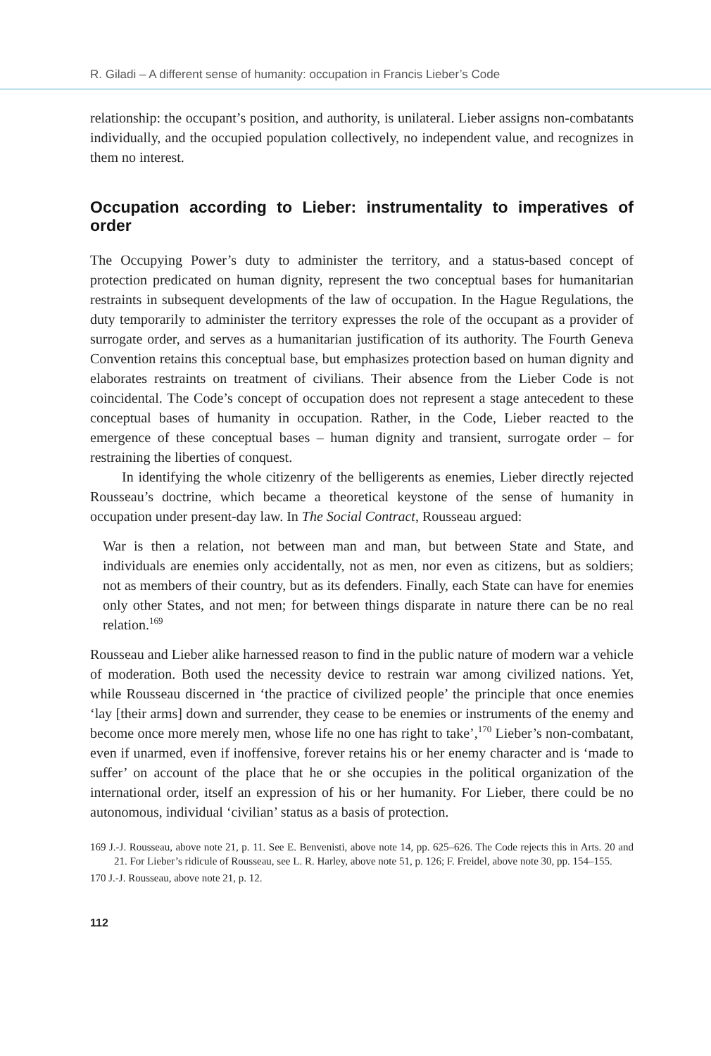R. Giladi – A different sense of humanity: occupation in Francis Lieber’s Code
relationship: the occupant’s position, and authority, is unilateral. Lieber assigns non-combatants individually, and the occupied population collectively, no independent value, and recognizes in them no interest.
Occupation according to Lieber: instrumentality to imperatives of order
The Occupying Power’s duty to administer the territory, and a status-based concept of protection predicated on human dignity, represent the two conceptual bases for humanitarian restraints in subsequent developments of the law of occupation. In the Hague Regulations, the duty temporarily to administer the territory expresses the role of the occupant as a provider of surrogate order, and serves as a humanitarian justification of its authority. The Fourth Geneva Convention retains this conceptual base, but emphasizes protection based on human dignity and elaborates restraints on treatment of civilians. Their absence from the Lieber Code is not coincidental. The Code’s concept of occupation does not represent a stage antecedent to these conceptual bases of humanity in occupation. Rather, in the Code, Lieber reacted to the emergence of these conceptual bases – human dignity and transient, surrogate order – for restraining the liberties of conquest.
In identifying the whole citizenry of the belligerents as enemies, Lieber directly rejected Rousseau’s doctrine, which became a theoretical keystone of the sense of humanity in occupation under present-day law. In The Social Contract, Rousseau argued:
War is then a relation, not between man and man, but between State and State, and individuals are enemies only accidentally, not as men, nor even as citizens, but as soldiers; not as members of their country, but as its defenders. Finally, each State can have for enemies only other States, and not men; for between things disparate in nature there can be no real relation.<sup>169</sup>
Rousseau and Lieber alike harnessed reason to find in the public nature of modern war a vehicle of moderation. Both used the necessity device to restrain war among civilized nations. Yet, while Rousseau discerned in ‘the practice of civilized people’ the principle that once enemies ‘lay [their arms] down and surrender, they cease to be enemies or instruments of the enemy and become once more merely men, whose life no one has right to take’,<sup>170</sup> Lieber’s non-combatant, even if unarmed, even if inoffensive, forever retains his or her enemy character and is ‘made to suffer’ on account of the place that he or she occupies in the political organization of the international order, itself an expression of his or her humanity. For Lieber, there could be no autonomous, individual ‘civilian’ status as a basis of protection.
169 J.-J. Rousseau, above note 21, p. 11. See E. Benvenisti, above note 14, pp. 625–626. The Code rejects this in Arts. 20 and 21. For Lieber’s ridicule of Rousseau, see L. R. Harley, above note 51, p. 126; F. Freidel, above note 30, pp. 154–155.
170 J.-J. Rousseau, above note 21, p. 12.
112